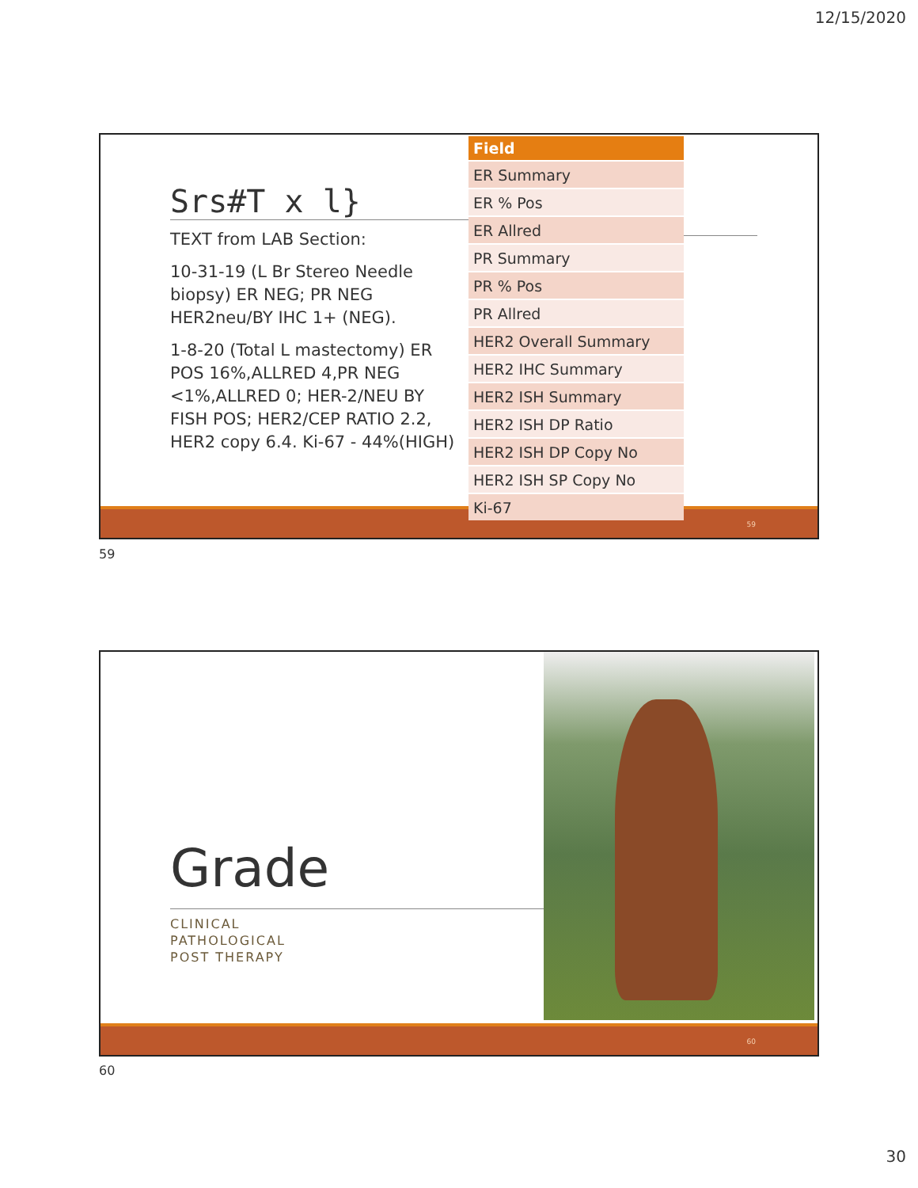12/15/2020
Srs#T x l}
TEXT from LAB Section:
10-31-19 (L Br Stereo Needle biopsy) ER NEG; PR NEG HER2neu/BY IHC 1+ (NEG).
1-8-20 (Total L mastectomy) ER POS 16%,ALLRED 4,PR NEG <1%,ALLRED 0; HER-2/NEU BY FISH POS; HER2/CEP RATIO 2.2, HER2 copy 6.4. Ki-67 - 44%(HIGH)
59
| Field |
| --- |
| ER Summary |
| ER % Pos |
| ER Allred |
| PR Summary |
| PR % Pos |
| PR Allred |
| HER2 Overall Summary |
| HER2 IHC Summary |
| HER2 ISH Summary |
| HER2 ISH DP Ratio |
| HER2 ISH DP Copy No |
| HER2 ISH SP Copy No |
| Ki-67 |
59
Grade
CLINICAL
PATHOLOGICAL
POST THERAPY
60
60
30